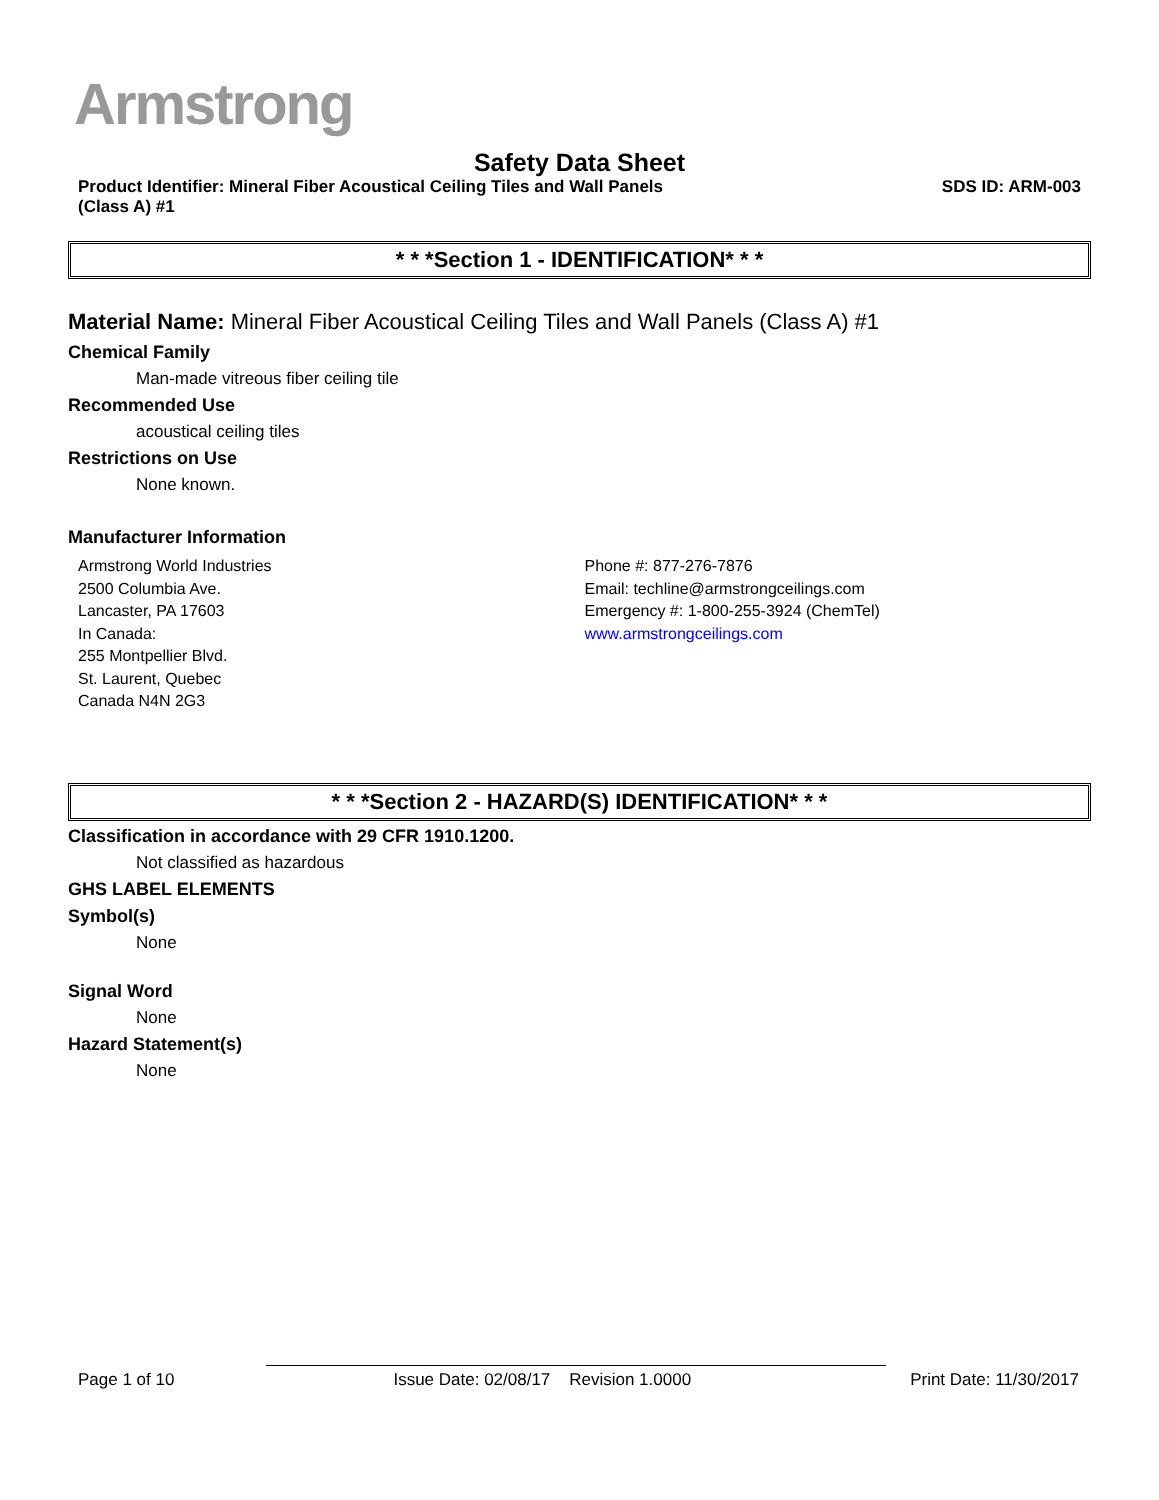Armstrong
Safety Data Sheet
Product Identifier: Mineral Fiber Acoustical Ceiling Tiles and Wall Panels
(Class A) #1
SDS ID: ARM-003
* * *Section 1 - IDENTIFICATION* * *
Material Name: Mineral Fiber Acoustical Ceiling Tiles and Wall Panels (Class A) #1
Chemical Family
Man-made vitreous fiber ceiling tile
Recommended Use
acoustical ceiling tiles
Restrictions on Use
None known.
Manufacturer Information
Armstrong World Industries
2500 Columbia Ave.
Lancaster, PA 17603
In Canada:
255 Montpellier Blvd.
St. Laurent, Quebec
Canada N4N 2G3
Phone #: 877-276-7876
Email: techline@armstrongceilings.com
Emergency #: 1-800-255-3924 (ChemTel)
www.armstrongceilings.com
* * *Section 2 - HAZARD(S) IDENTIFICATION* * *
Classification in accordance with 29 CFR 1910.1200.
Not classified as hazardous
GHS LABEL ELEMENTS
Symbol(s)
None
Signal Word
None
Hazard Statement(s)
None
Page 1 of 10 Issue Date: 02/08/17 Revision 1.0000 Print Date: 11/30/2017